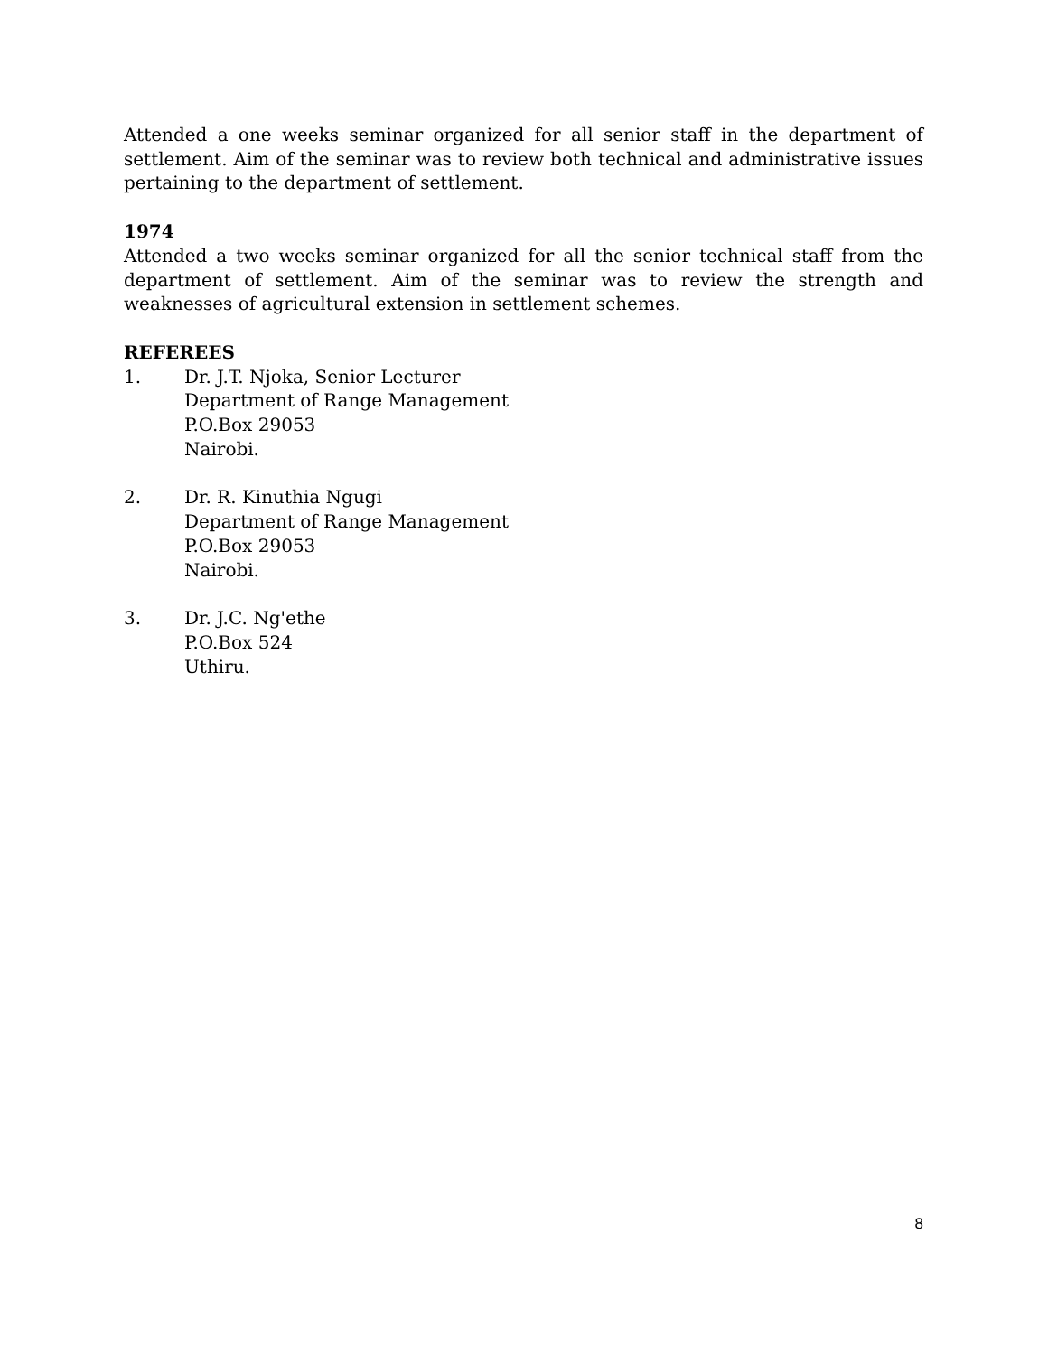Attended a one weeks seminar organized for all senior staff in the department of settlement. Aim of the seminar was to review both technical and administrative issues pertaining to the department of settlement.
1974
Attended a two weeks seminar organized for all the senior technical staff from the department of settlement. Aim of the seminar was to review the strength and weaknesses of agricultural extension in settlement schemes.
REFEREES
1. Dr. J.T. Njoka, Senior Lecturer
Department of Range Management
P.O.Box 29053
Nairobi.
2. Dr. R. Kinuthia Ngugi
Department of Range Management
P.O.Box 29053
Nairobi.
3. Dr. J.C. Ng'ethe
P.O.Box 524
Uthiru.
8